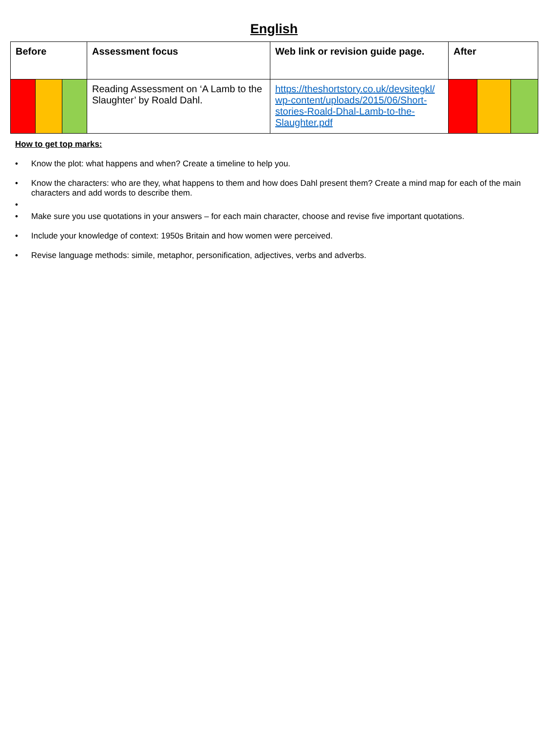English
| Before | | | Assessment focus | Web link or revision guide page. | After | | |
| --- | --- | --- | --- | --- | --- | --- | --- |
| | | | Reading Assessment on ‘A Lamb to the Slaughter’ by Roald Dahl. | https://theshortstory.co.uk/devsitegkl/ wp-content/uploads/2015/06/Short-stories-Roald-Dhal-Lamb-to-the-Slaughter.pdf | | | |
How to get top marks:
• Know the plot: what happens and when? Create a timeline to help you.
• Know the characters: who are they, what happens to them and how does Dahl present them? Create a mind map for each of the main characters and add words to describe them.
•
• Make sure you use quotations in your answers – for each main character, choose and revise five important quotations.
• Include your knowledge of context: 1950s Britain and how women were perceived.
• Revise language methods: simile, metaphor, personification, adjectives, verbs and adverbs.